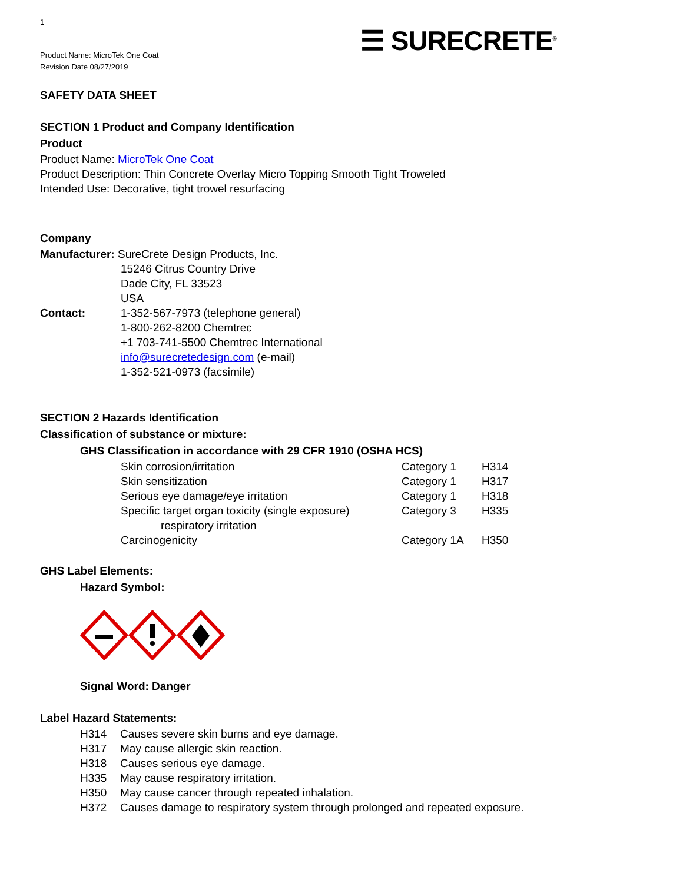1
☰ SURECRETE<sup>®</sup>
Product Name: MicroTek One Coat
Revision Date 08/27/2019
SAFETY DATA SHEET
SECTION 1 Product and Company Identification
Product
Product Name: MicroTek One Coat
Product Description: Thin Concrete Overlay Micro Topping Smooth Tight Troweled
Intended Use: Decorative, tight trowel resurfacing
Company
Manufacturer: SureCrete Design Products, Inc.
15246 Citrus Country Drive
Dade City, FL 33523
USA
Contact: 1-352-567-7973 (telephone general)
1-800-262-8200 Chemtrec
+1 703-741-5500 Chemtrec International
info@surecretedesign.com (e-mail)
1-352-521-0973 (facsimile)
SECTION 2 Hazards Identification
Classification of substance or mixture:
GHS Classification in accordance with 29 CFR 1910 (OSHA HCS)
| Skin corrosion/irritation | Category 1 | H314 |
| Skin sensitization | Category 1 | H317 |
| Serious eye damage/eye irritation | Category 1 | H318 |
| Specific target organ toxicity (single exposure) respiratory irritation | Category 3 | H335 |
| Carcinogenicity | Category 1A | H350 |
GHS Label Elements:
Hazard Symbol:
Signal Word: Danger
Label Hazard Statements:
| H314 | Causes severe skin burns and eye damage. |
| H317 | May cause allergic skin reaction. |
| H318 | Causes serious eye damage. |
| H335 | May cause respiratory irritation. |
| H350 | May cause cancer through repeated inhalation. |
| H372 | Causes damage to respiratory system through prolonged and repeated exposure. |